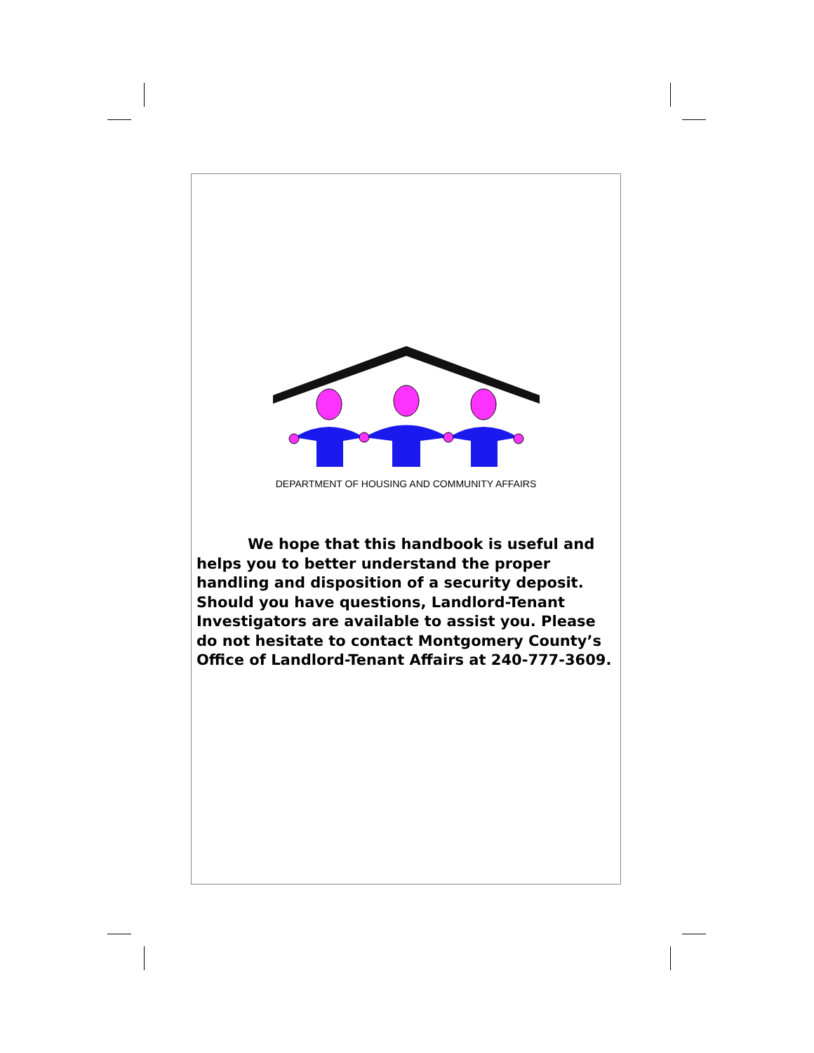DEPARTMENT OF HOUSING AND COMMUNITY AFFAIRS
We hope that this handbook is useful and helps you to better understand the proper handling and disposition of a security deposit. Should you have questions, Landlord-Tenant Investigators are available to assist you. Please do not hesitate to contact Montgomery County’s Office of Landlord-Tenant Affairs at 240-777-3609.